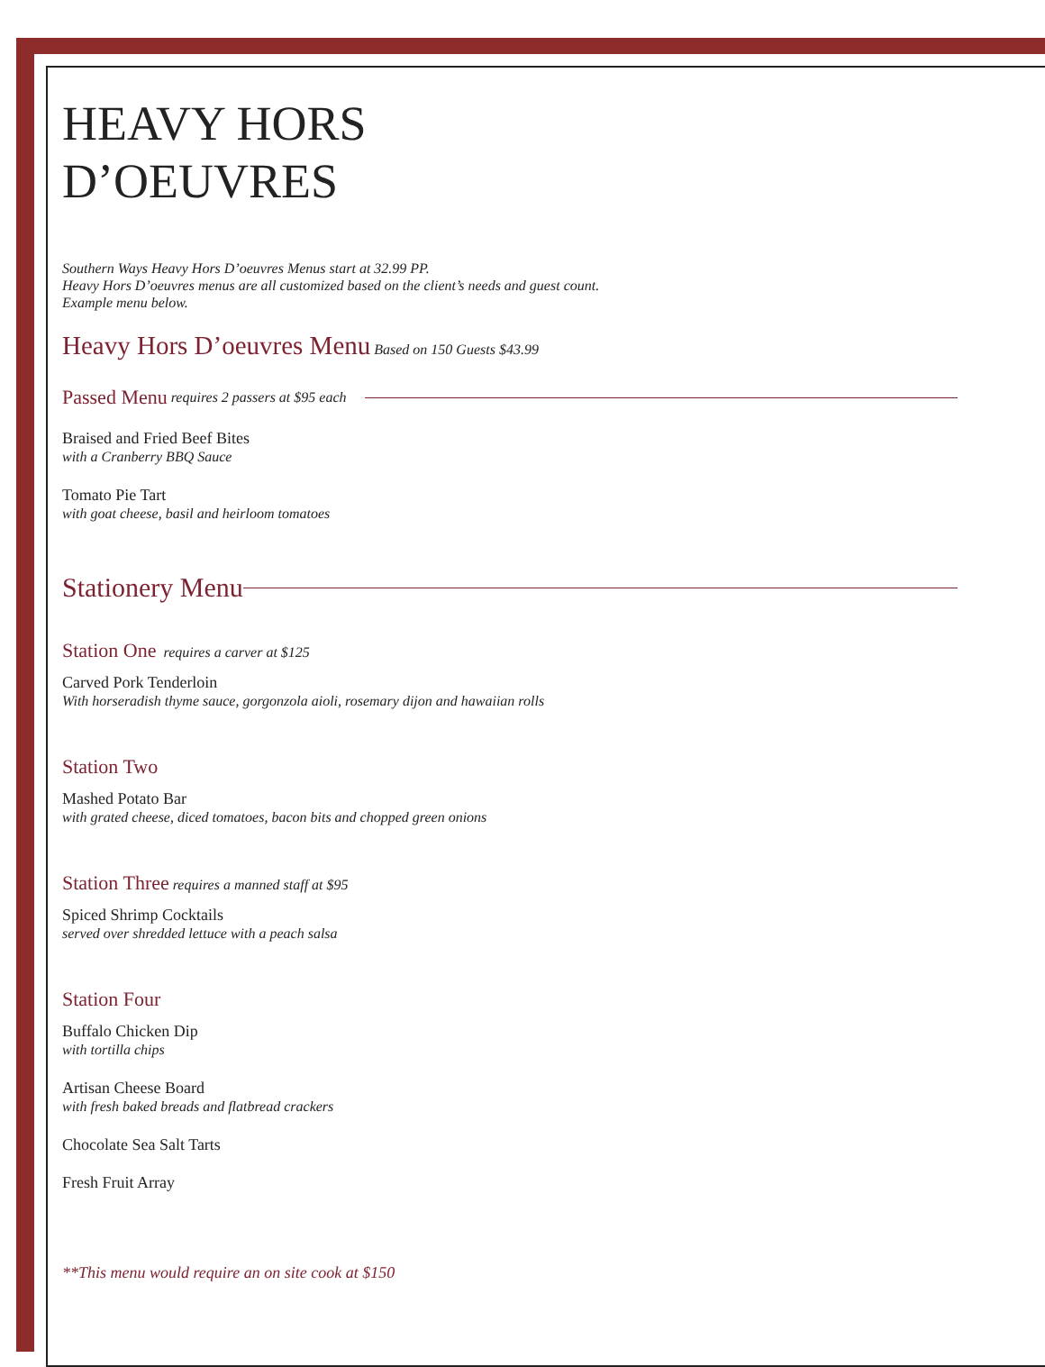HEAVY HORS
D’OEUVRES
Southern Ways Heavy Hors D’oeuvres Menus start at 32.99 PP.
Heavy Hors D’oeuvres menus are all customized based on the client’s needs and guest count.
Example menu below.
Heavy Hors D’oeuvres Menu Based on 150 Guests $43.99
Passed Menu requires 2 passers at $95 each
Braised and Fried Beef Bites
with a Cranberry BBQ Sauce
Tomato Pie Tart
with goat cheese, basil and heirloom tomatoes
Stationery Menu
Station One requires a carver at $125
Carved Pork Tenderloin
With horseradish thyme sauce, gorgonzola aioli, rosemary dijon and hawaiian rolls
Station Two
Mashed Potato Bar
with grated cheese, diced tomatoes, bacon bits and chopped green onions
Station Three requires a manned staff at $95
Spiced Shrimp Cocktails
served over shredded lettuce with a peach salsa
Station Four
Buffalo Chicken Dip
with tortilla chips
Artisan Cheese Board
with fresh baked breads and flatbread crackers
Chocolate Sea Salt Tarts
Fresh Fruit Array
**This menu would require an on site cook at $150